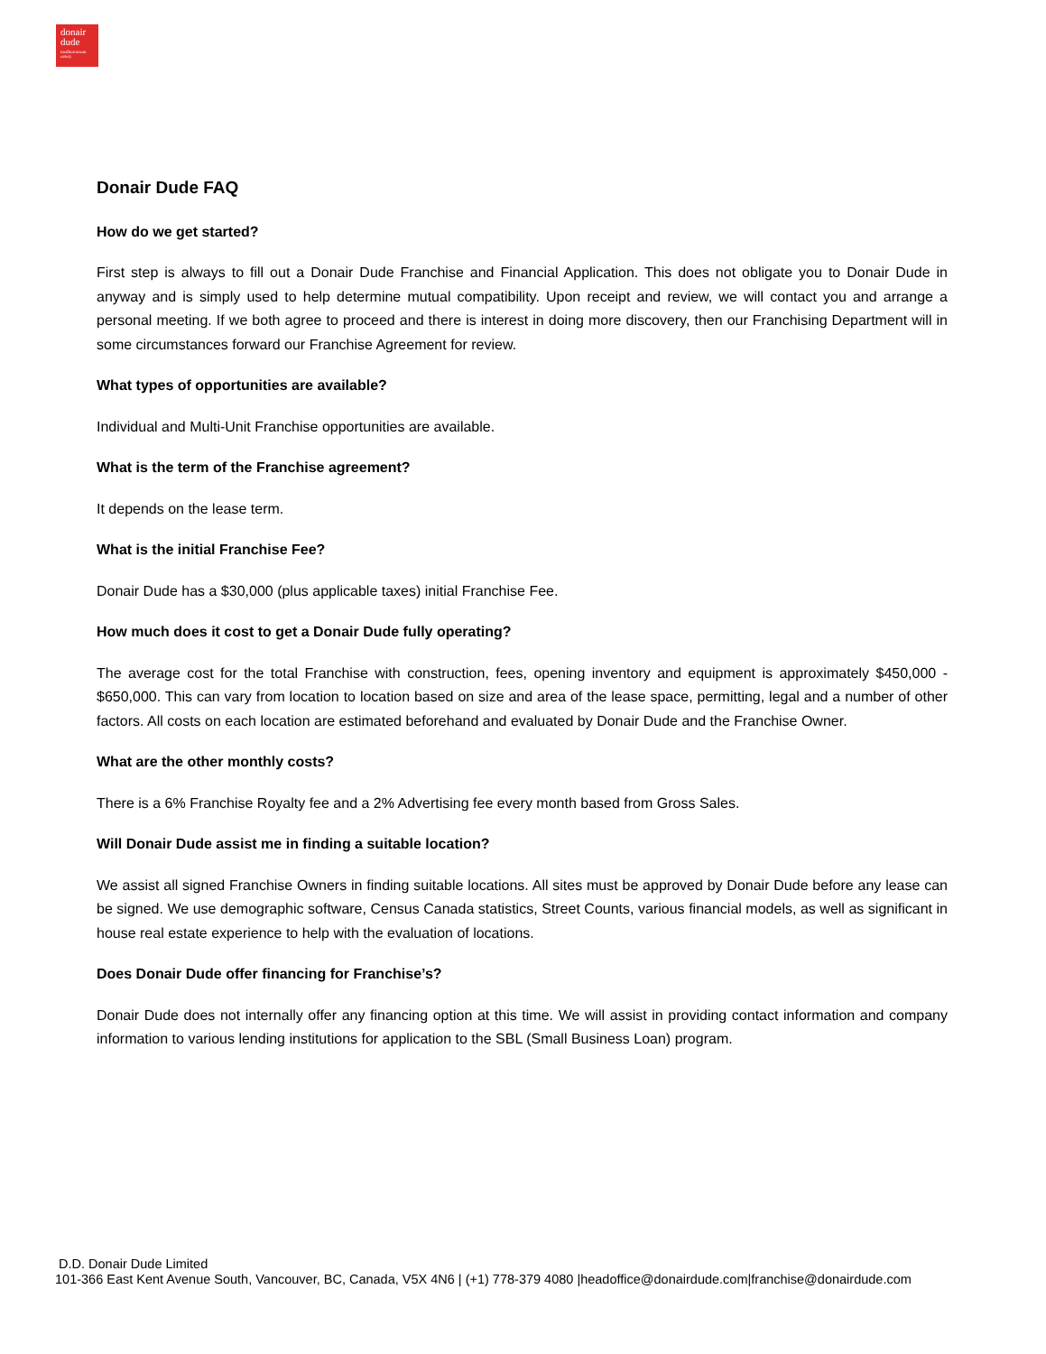donair
dude
mediterranean eatery
Donair Dude FAQ
How do we get started?
First step is always to fill out a Donair Dude Franchise and Financial Application. This does not obligate you to Donair Dude in anyway and is simply used to help determine mutual compatibility. Upon receipt and review, we will contact you and arrange a personal meeting. If we both agree to proceed and there is interest in doing more discovery, then our Franchising Department will in some circumstances forward our Franchise Agreement for review.
What types of opportunities are available?
Individual and Multi-Unit Franchise opportunities are available.
What is the term of the Franchise agreement?
It depends on the lease term.
What is the initial Franchise Fee?
Donair Dude has a $30,000 (plus applicable taxes) initial Franchise Fee.
How much does it cost to get a Donair Dude fully operating?
The average cost for the total Franchise with construction, fees, opening inventory and equipment is approximately $450,000 - $650,000. This can vary from location to location based on size and area of the lease space, permitting, legal and a number of other factors. All costs on each location are estimated beforehand and evaluated by Donair Dude and the Franchise Owner.
What are the other monthly costs?
There is a 6% Franchise Royalty fee and a 2% Advertising fee every month based from Gross Sales.
Will Donair Dude assist me in finding a suitable location?
We assist all signed Franchise Owners in finding suitable locations. All sites must be approved by Donair Dude before any lease can be signed. We use demographic software, Census Canada statistics, Street Counts, various financial models, as well as significant in house real estate experience to help with the evaluation of locations.
Does Donair Dude offer financing for Franchise’s?
Donair Dude does not internally offer any financing option at this time. We will assist in providing contact information and company information to various lending institutions for application to the SBL (Small Business Loan) program.
D.D. Donair Dude Limited
101-366 East Kent Avenue South, Vancouver, BC, Canada, V5X 4N6 | (+1) 778-379 4080 |headoffice@donairdude.com|franchise@donairdude.com